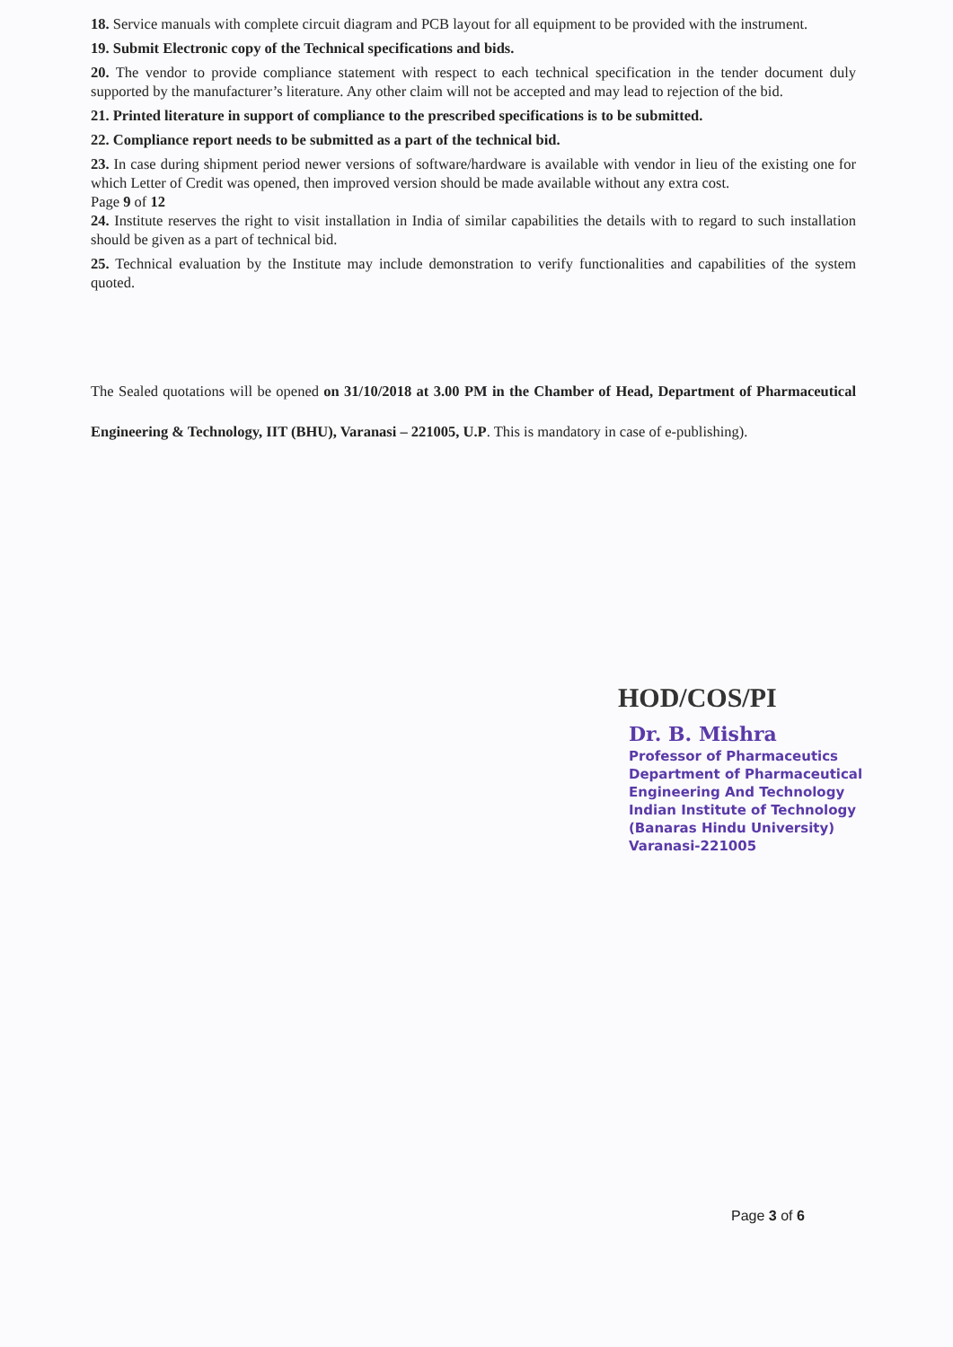18. Service manuals with complete circuit diagram and PCB layout for all equipment to be provided with the instrument.
19. Submit Electronic copy of the Technical specifications and bids.
20. The vendor to provide compliance statement with respect to each technical specification in the tender document duly supported by the manufacturer’s literature. Any other claim will not be accepted and may lead to rejection of the bid.
21. Printed literature in support of compliance to the prescribed specifications is to be submitted.
22. Compliance report needs to be submitted as a part of the technical bid.
23. In case during shipment period newer versions of software/hardware is available with vendor in lieu of the existing one for which Letter of Credit was opened, then improved version should be made available without any extra cost.
Page 9 of 12
24. Institute reserves the right to visit installation in India of similar capabilities the details with to regard to such installation should be given as a part of technical bid.
25. Technical evaluation by the Institute may include demonstration to verify functionalities and capabilities of the system quoted.
The Sealed quotations will be opened on 31/10/2018 at 3.00 PM in the Chamber of Head, Department of Pharmaceutical Engineering & Technology, IIT (BHU), Varanasi – 221005, U.P. This is mandatory in case of e-publishing).
HOD/COS/PI
Dr. B. Mishra
Professor of Pharmaceutics
Department of Pharmaceutical
Engineering And Technology
Indian Institute of Technology
(Banaras Hindu University)
Varanasi-221005
Page 3 of 6